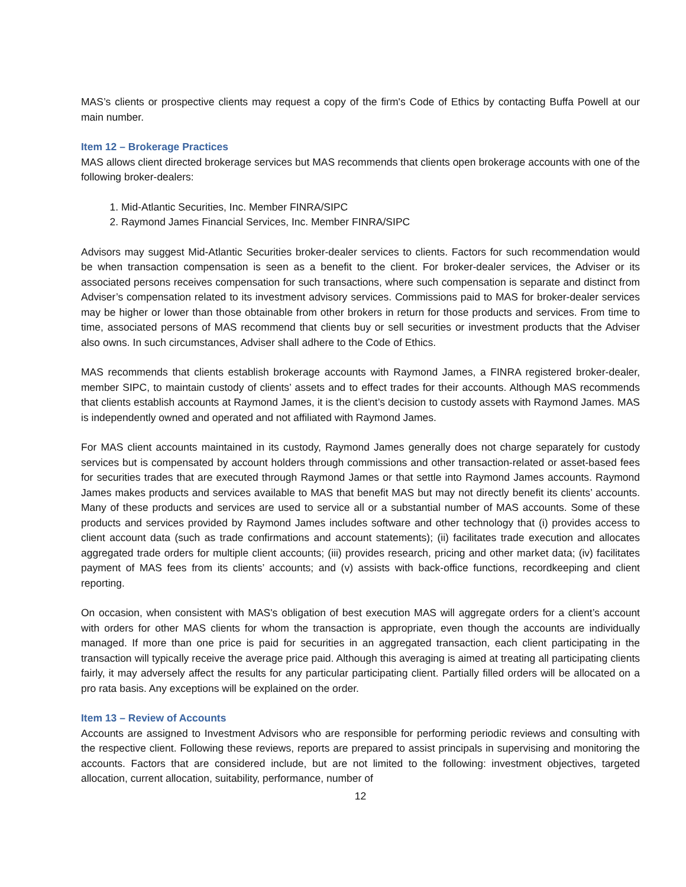MAS’s clients or prospective clients may request a copy of the firm's Code of Ethics by contacting Buffa Powell at our main number.
Item 12 – Brokerage Practices
MAS allows client directed brokerage services but MAS recommends that clients open brokerage accounts with one of the following broker-dealers:
1. Mid-Atlantic Securities, Inc. Member FINRA/SIPC
2. Raymond James Financial Services, Inc. Member FINRA/SIPC
Advisors may suggest Mid-Atlantic Securities broker-dealer services to clients. Factors for such recommendation would be when transaction compensation is seen as a benefit to the client. For broker-dealer services, the Adviser or its associated persons receives compensation for such transactions, where such compensation is separate and distinct from Adviser’s compensation related to its investment advisory services. Commissions paid to MAS for broker-dealer services may be higher or lower than those obtainable from other brokers in return for those products and services. From time to time, associated persons of MAS recommend that clients buy or sell securities or investment products that the Adviser also owns. In such circumstances, Adviser shall adhere to the Code of Ethics.
MAS recommends that clients establish brokerage accounts with Raymond James, a FINRA registered broker-dealer, member SIPC, to maintain custody of clients’ assets and to effect trades for their accounts. Although MAS recommends that clients establish accounts at Raymond James, it is the client’s decision to custody assets with Raymond James. MAS is independently owned and operated and not affiliated with Raymond James.
For MAS client accounts maintained in its custody, Raymond James generally does not charge separately for custody services but is compensated by account holders through commissions and other transaction-related or asset-based fees for securities trades that are executed through Raymond James or that settle into Raymond James accounts. Raymond James makes products and services available to MAS that benefit MAS but may not directly benefit its clients’ accounts. Many of these products and services are used to service all or a substantial number of MAS accounts. Some of these products and services provided by Raymond James includes software and other technology that (i) provides access to client account data (such as trade confirmations and account statements); (ii) facilitates trade execution and allocates aggregated trade orders for multiple client accounts; (iii) provides research, pricing and other market data; (iv) facilitates payment of MAS fees from its clients’ accounts; and (v) assists with back-office functions, recordkeeping and client reporting.
On occasion, when consistent with MAS's obligation of best execution MAS will aggregate orders for a client’s account with orders for other MAS clients for whom the transaction is appropriate, even though the accounts are individually managed. If more than one price is paid for securities in an aggregated transaction, each client participating in the transaction will typically receive the average price paid. Although this averaging is aimed at treating all participating clients fairly, it may adversely affect the results for any particular participating client. Partially filled orders will be allocated on a pro rata basis. Any exceptions will be explained on the order.
Item 13 – Review of Accounts
Accounts are assigned to Investment Advisors who are responsible for performing periodic reviews and consulting with the respective client. Following these reviews, reports are prepared to assist principals in supervising and monitoring the accounts. Factors that are considered include, but are not limited to the following: investment objectives, targeted allocation, current allocation, suitability, performance, number of
12